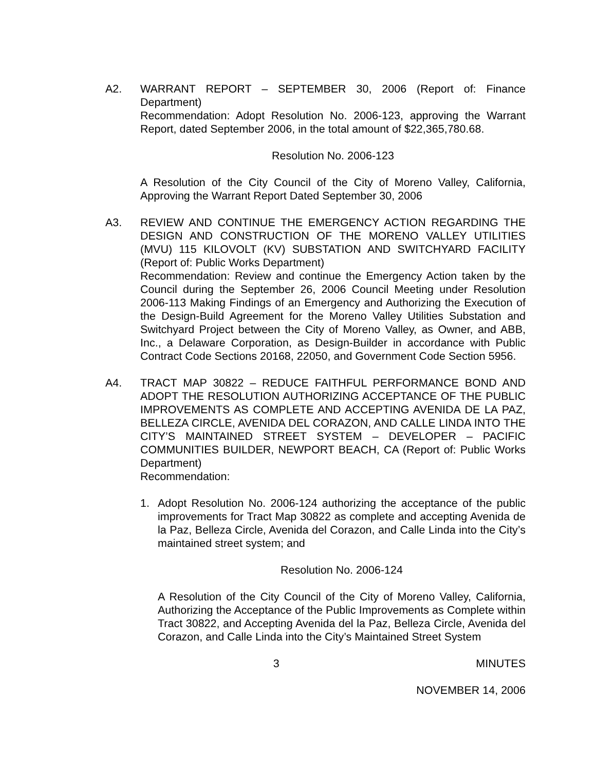A2. WARRANT REPORT – SEPTEMBER 30, 2006 (Report of: Finance Department)
Recommendation: Adopt Resolution No. 2006-123, approving the Warrant Report, dated September 2006, in the total amount of $22,365,780.68.
Resolution No. 2006-123
A Resolution of the City Council of the City of Moreno Valley, California, Approving the Warrant Report Dated September 30, 2006
A3. REVIEW AND CONTINUE THE EMERGENCY ACTION REGARDING THE DESIGN AND CONSTRUCTION OF THE MORENO VALLEY UTILITIES (MVU) 115 KILOVOLT (KV) SUBSTATION AND SWITCHYARD FACILITY (Report of: Public Works Department)
Recommendation: Review and continue the Emergency Action taken by the Council during the September 26, 2006 Council Meeting under Resolution 2006-113 Making Findings of an Emergency and Authorizing the Execution of the Design-Build Agreement for the Moreno Valley Utilities Substation and Switchyard Project between the City of Moreno Valley, as Owner, and ABB, Inc., a Delaware Corporation, as Design-Builder in accordance with Public Contract Code Sections 20168, 22050, and Government Code Section 5956.
A4. TRACT MAP 30822 – REDUCE FAITHFUL PERFORMANCE BOND AND ADOPT THE RESOLUTION AUTHORIZING ACCEPTANCE OF THE PUBLIC IMPROVEMENTS AS COMPLETE AND ACCEPTING AVENIDA DE LA PAZ, BELLEZA CIRCLE, AVENIDA DEL CORAZON, AND CALLE LINDA INTO THE CITY’S MAINTAINED STREET SYSTEM – DEVELOPER – PACIFIC COMMUNITIES BUILDER, NEWPORT BEACH, CA (Report of: Public Works Department)
Recommendation:
1. Adopt Resolution No. 2006-124 authorizing the acceptance of the public improvements for Tract Map 30822 as complete and accepting Avenida de la Paz, Belleza Circle, Avenida del Corazon, and Calle Linda into the City’s maintained street system; and
Resolution No. 2006-124
A Resolution of the City Council of the City of Moreno Valley, California, Authorizing the Acceptance of the Public Improvements as Complete within Tract 30822, and Accepting Avenida del la Paz, Belleza Circle, Avenida del Corazon, and Calle Linda into the City’s Maintained Street System
3 MINUTES
NOVEMBER 14, 2006